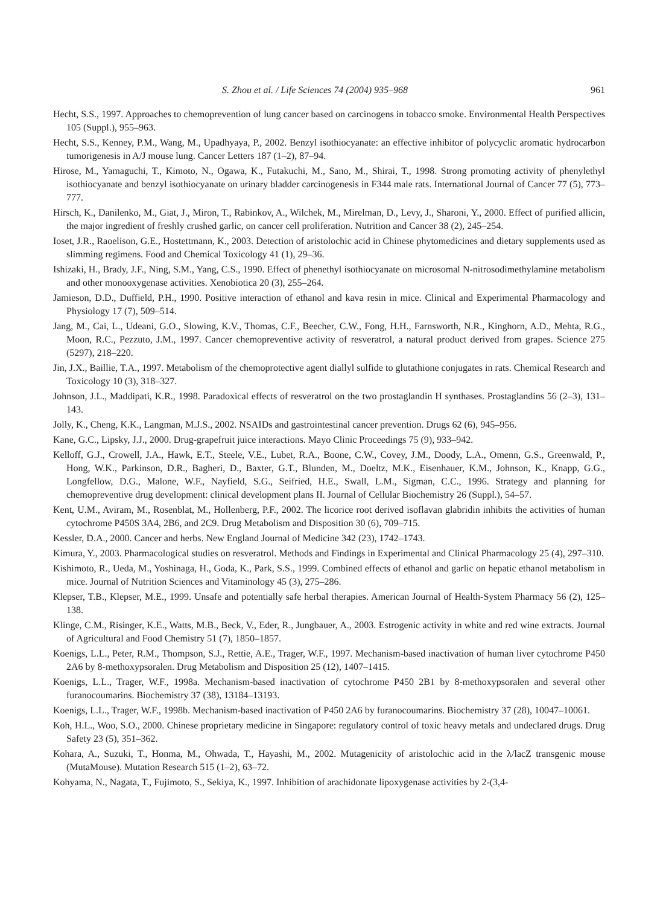S. Zhou et al. / Life Sciences 74 (2004) 935–968 961
Hecht, S.S., 1997. Approaches to chemoprevention of lung cancer based on carcinogens in tobacco smoke. Environmental Health Perspectives 105 (Suppl.), 955–963.
Hecht, S.S., Kenney, P.M., Wang, M., Upadhyaya, P., 2002. Benzyl isothiocyanate: an effective inhibitor of polycyclic aromatic hydrocarbon tumorigenesis in A/J mouse lung. Cancer Letters 187 (1–2), 87–94.
Hirose, M., Yamaguchi, T., Kimoto, N., Ogawa, K., Futakuchi, M., Sano, M., Shirai, T., 1998. Strong promoting activity of phenylethyl isothiocyanate and benzyl isothiocyanate on urinary bladder carcinogenesis in F344 male rats. International Journal of Cancer 77 (5), 773–777.
Hirsch, K., Danilenko, M., Giat, J., Miron, T., Rabinkov, A., Wilchek, M., Mirelman, D., Levy, J., Sharoni, Y., 2000. Effect of purified allicin, the major ingredient of freshly crushed garlic, on cancer cell proliferation. Nutrition and Cancer 38 (2), 245–254.
Ioset, J.R., Raoelison, G.E., Hostettmann, K., 2003. Detection of aristolochic acid in Chinese phytomedicines and dietary supplements used as slimming regimens. Food and Chemical Toxicology 41 (1), 29–36.
Ishizaki, H., Brady, J.F., Ning, S.M., Yang, C.S., 1990. Effect of phenethyl isothiocyanate on microsomal N-nitrosodimethylamine metabolism and other monooxygenase activities. Xenobiotica 20 (3), 255–264.
Jamieson, D.D., Duffield, P.H., 1990. Positive interaction of ethanol and kava resin in mice. Clinical and Experimental Pharmacology and Physiology 17 (7), 509–514.
Jang, M., Cai, L., Udeani, G.O., Slowing, K.V., Thomas, C.F., Beecher, C.W., Fong, H.H., Farnsworth, N.R., Kinghorn, A.D., Mehta, R.G., Moon, R.C., Pezzuto, J.M., 1997. Cancer chemopreventive activity of resveratrol, a natural product derived from grapes. Science 275 (5297), 218–220.
Jin, J.X., Baillie, T.A., 1997. Metabolism of the chemoprotective agent diallyl sulfide to glutathione conjugates in rats. Chemical Research and Toxicology 10 (3), 318–327.
Johnson, J.L., Maddipati, K.R., 1998. Paradoxical effects of resveratrol on the two prostaglandin H synthases. Prostaglandins 56 (2–3), 131–143.
Jolly, K., Cheng, K.K., Langman, M.J.S., 2002. NSAIDs and gastrointestinal cancer prevention. Drugs 62 (6), 945–956.
Kane, G.C., Lipsky, J.J., 2000. Drug-grapefruit juice interactions. Mayo Clinic Proceedings 75 (9), 933–942.
Kelloff, G.J., Crowell, J.A., Hawk, E.T., Steele, V.E., Lubet, R.A., Boone, C.W., Covey, J.M., Doody, L.A., Omenn, G.S., Greenwald, P., Hong, W.K., Parkinson, D.R., Bagheri, D., Baxter, G.T., Blunden, M., Doeltz, M.K., Eisenhauer, K.M., Johnson, K., Knapp, G.G., Longfellow, D.G., Malone, W.F., Nayfield, S.G., Seifried, H.E., Swall, L.M., Sigman, C.C., 1996. Strategy and planning for chemopreventive drug development: clinical development plans II. Journal of Cellular Biochemistry 26 (Suppl.), 54–57.
Kent, U.M., Aviram, M., Rosenblat, M., Hollenberg, P.F., 2002. The licorice root derived isoflavan glabridin inhibits the activities of human cytochrome P450S 3A4, 2B6, and 2C9. Drug Metabolism and Disposition 30 (6), 709–715.
Kessler, D.A., 2000. Cancer and herbs. New England Journal of Medicine 342 (23), 1742–1743.
Kimura, Y., 2003. Pharmacological studies on resveratrol. Methods and Findings in Experimental and Clinical Pharmacology 25 (4), 297–310.
Kishimoto, R., Ueda, M., Yoshinaga, H., Goda, K., Park, S.S., 1999. Combined effects of ethanol and garlic on hepatic ethanol metabolism in mice. Journal of Nutrition Sciences and Vitaminology 45 (3), 275–286.
Klepser, T.B., Klepser, M.E., 1999. Unsafe and potentially safe herbal therapies. American Journal of Health-System Pharmacy 56 (2), 125–138.
Klinge, C.M., Risinger, K.E., Watts, M.B., Beck, V., Eder, R., Jungbauer, A., 2003. Estrogenic activity in white and red wine extracts. Journal of Agricultural and Food Chemistry 51 (7), 1850–1857.
Koenigs, L.L., Peter, R.M., Thompson, S.J., Rettie, A.E., Trager, W.F., 1997. Mechanism-based inactivation of human liver cytochrome P450 2A6 by 8-methoxypsoralen. Drug Metabolism and Disposition 25 (12), 1407–1415.
Koenigs, L.L., Trager, W.F., 1998a. Mechanism-based inactivation of cytochrome P450 2B1 by 8-methoxypsoralen and several other furanocoumarins. Biochemistry 37 (38), 13184–13193.
Koenigs, L.L., Trager, W.F., 1998b. Mechanism-based inactivation of P450 2A6 by furanocoumarins. Biochemistry 37 (28), 10047–10061.
Koh, H.L., Woo, S.O., 2000. Chinese proprietary medicine in Singapore: regulatory control of toxic heavy metals and undeclared drugs. Drug Safety 23 (5), 351–362.
Kohara, A., Suzuki, T., Honma, M., Ohwada, T., Hayashi, M., 2002. Mutagenicity of aristolochic acid in the λ/lacZ transgenic mouse (MutaMouse). Mutation Research 515 (1–2), 63–72.
Kohyama, N., Nagata, T., Fujimoto, S., Sekiya, K., 1997. Inhibition of arachidonate lipoxygenase activities by 2-(3,4-